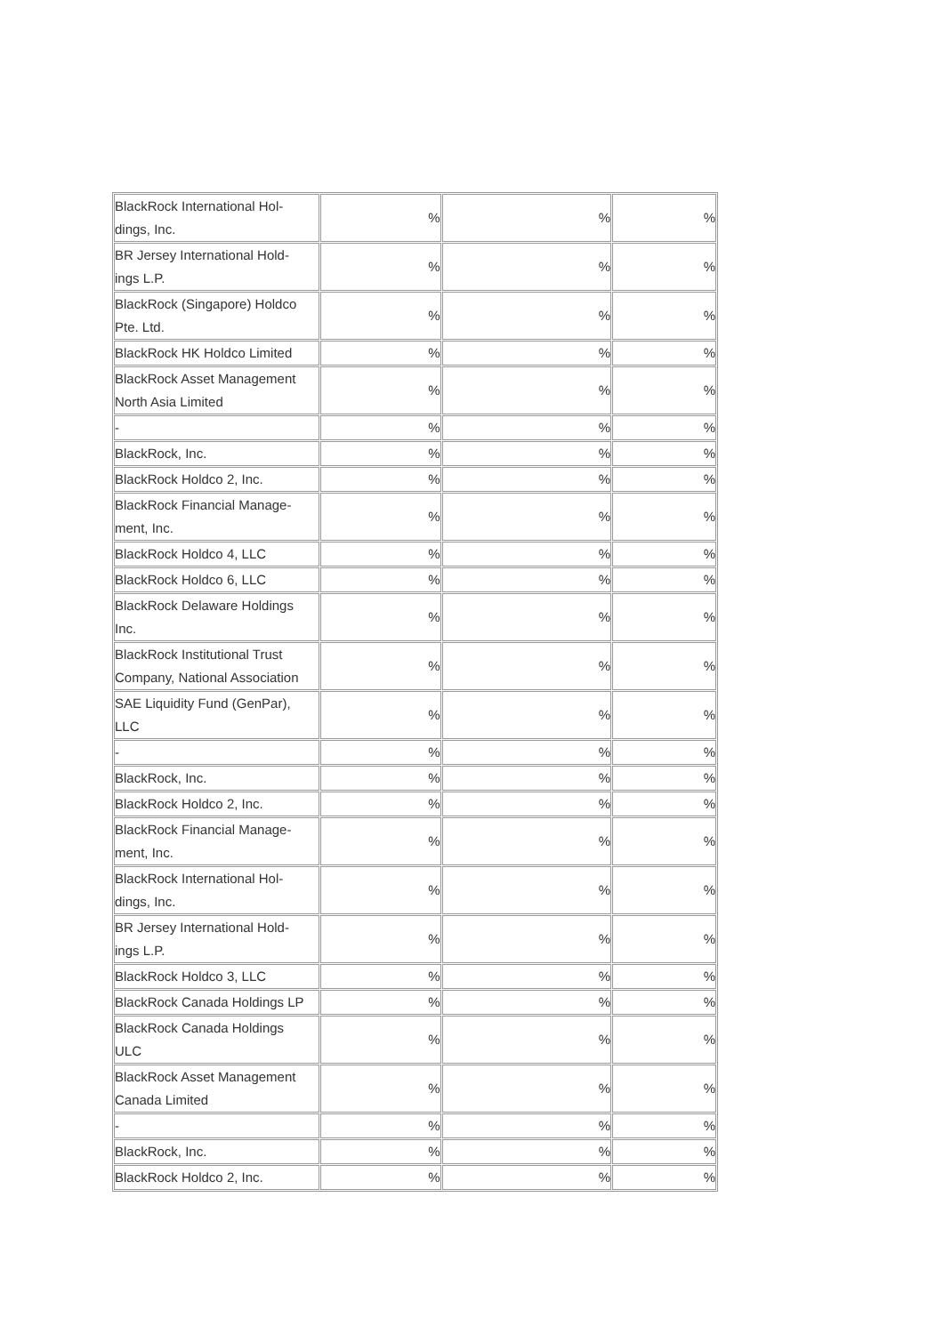| BlackRock International Hol- dings, Inc. | % | % | % |
| BR Jersey International Hold- ings L.P. | % | % | % |
| BlackRock (Singapore) Holdco Pte. Ltd. | % | % | % |
| BlackRock HK Holdco Limited | % | % | % |
| BlackRock Asset Management North Asia Limited | % | % | % |
| - | % | % | % |
| BlackRock, Inc. | % | % | % |
| BlackRock Holdco 2, Inc. | % | % | % |
| BlackRock Financial Manage- ment, Inc. | % | % | % |
| BlackRock Holdco 4, LLC | % | % | % |
| BlackRock Holdco 6, LLC | % | % | % |
| BlackRock Delaware Holdings Inc. | % | % | % |
| BlackRock Institutional Trust Company, National Association | % | % | % |
| SAE Liquidity Fund (GenPar), LLC | % | % | % |
| - | % | % | % |
| BlackRock, Inc. | % | % | % |
| BlackRock Holdco 2, Inc. | % | % | % |
| BlackRock Financial Manage- ment, Inc. | % | % | % |
| BlackRock International Hol- dings, Inc. | % | % | % |
| BR Jersey International Hold- ings L.P. | % | % | % |
| BlackRock Holdco 3, LLC | % | % | % |
| BlackRock Canada Holdings LP | % | % | % |
| BlackRock Canada Holdings ULC | % | % | % |
| BlackRock Asset Management Canada Limited | % | % | % |
| - | % | % | % |
| BlackRock, Inc. | % | % | % |
| BlackRock Holdco 2, Inc. | % | % | % |